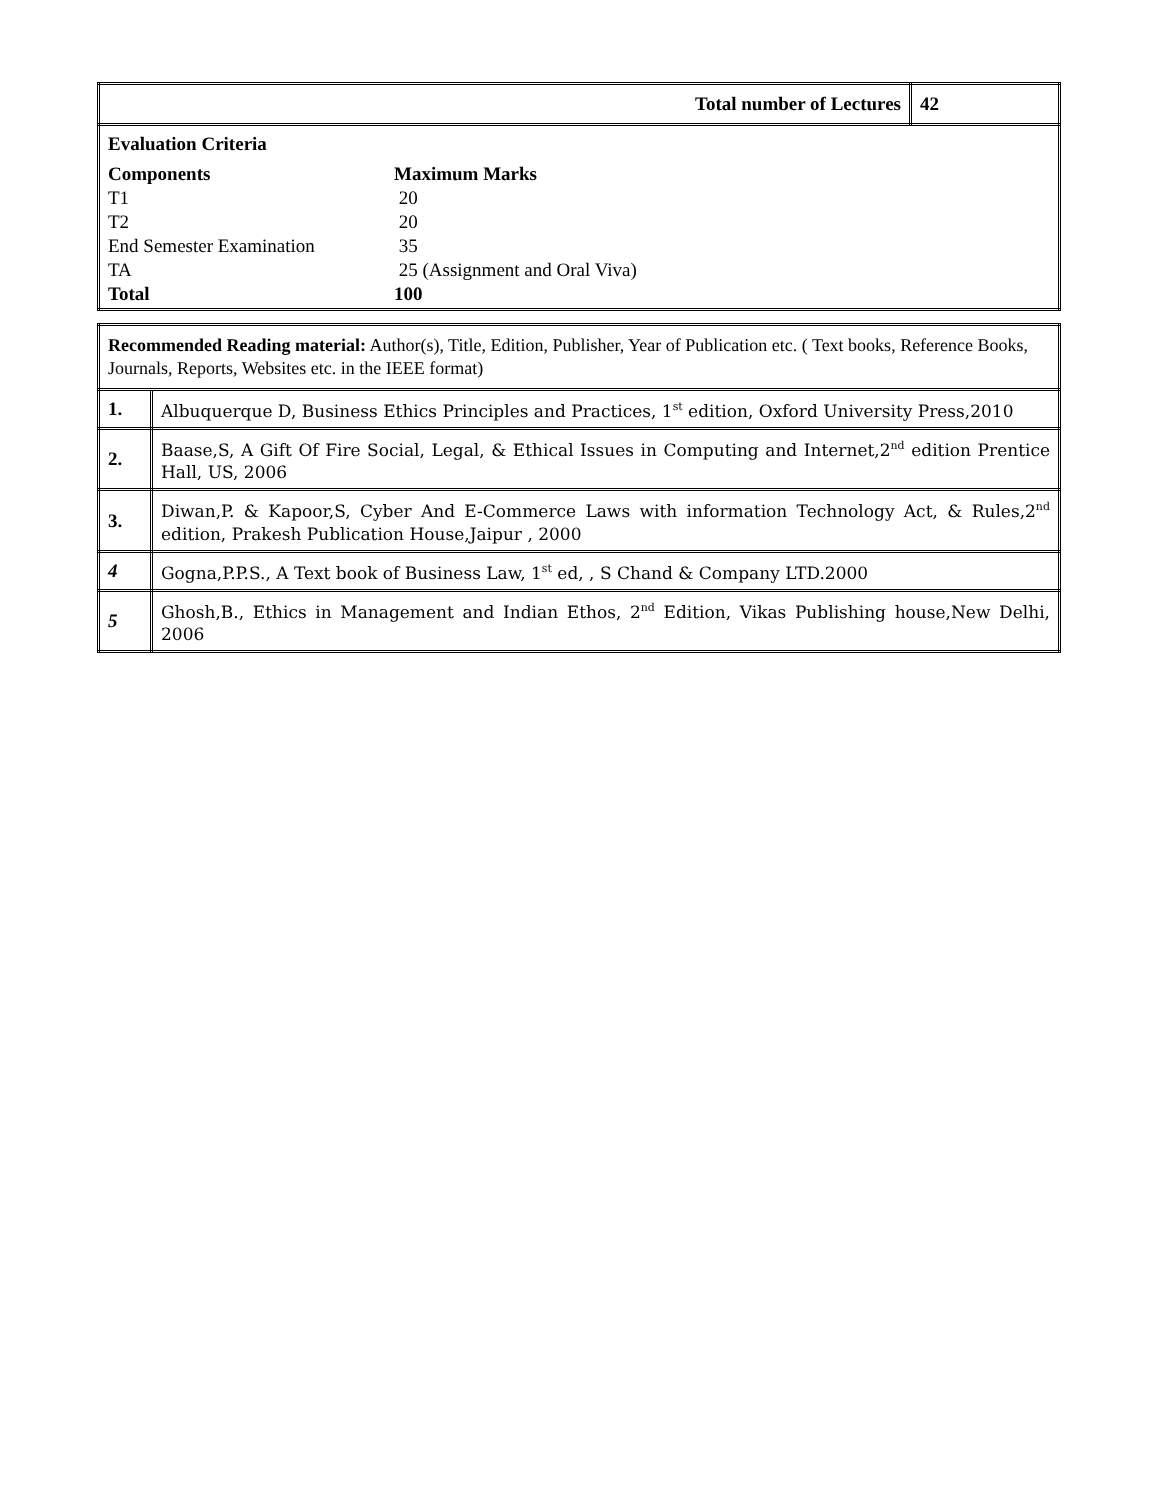| Total number of Lectures | 42 |
| / Evaluation Criteria / / / Components / Maximum Marks / / T1 / 20 / / T2 / 20 / / End Semester Examination / 35 / / TA / 25 (Assignment and Oral Viva) / / Total / 100 / | |
| Recommended Reading material: Author(s), Title, Edition, Publisher, Year of Publication etc. ( Text books, Reference Books, Journals, Reports, Websites etc. in the IEEE format) | |
| 1. | Albuquerque D, Business Ethics Principles and Practices, 1<sup>st</sup> edition, Oxford University Press,2010 |
| 2. | Baase,S, A Gift Of Fire Social, Legal, & Ethical Issues in Computing and Internet,2<sup>nd</sup> edition Prentice Hall, US, 2006 |
| 3. | Diwan,P. & Kapoor,S, Cyber And E-Commerce Laws with information Technology Act, & Rules,2<sup>nd</sup> edition, Prakesh Publication House,Jaipur , 2000 |
| 4 | Gogna,P.P.S., A Text book of Business Law, 1<sup>st</sup> ed, , S Chand & Company LTD.2000 |
| 5 | Ghosh,B., Ethics in Management and Indian Ethos, 2<sup>nd</sup> Edition, Vikas Publishing house,New Delhi, 2006 |